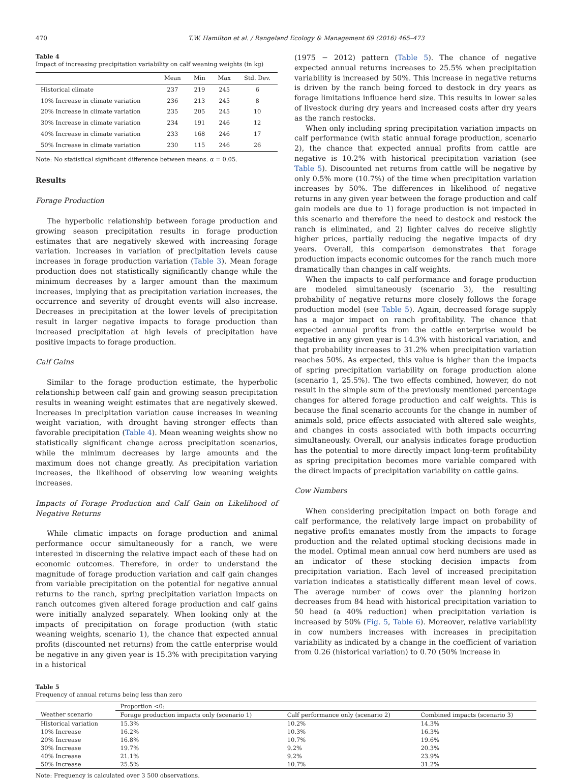470 T.W. Hamilton et al. / Rangeland Ecology & Management 69 (2016) 465–473
Table 4
Impact of increasing precipitation variability on calf weaning weights (in kg)
| | Mean | Min | Max | Std. Dev. |
| --- | --- | --- | --- | --- |
| Historical climate | 237 | 219 | 245 | 6 |
| 10% Increase in climate variation | 236 | 213 | 245 | 8 |
| 20% Increase in climate variation | 235 | 205 | 245 | 10 |
| 30% Increase in climate variation | 234 | 191 | 246 | 12 |
| 40% Increase in climate variation | 233 | 168 | 246 | 17 |
| 50% Increase in climate variation | 230 | 115 | 246 | 26 |
Note: No statistical significant difference between means. α = 0.05.
Results
Forage Production
The hyperbolic relationship between forage production and growing season precipitation results in forage production estimates that are negatively skewed with increasing forage variation. Increases in variation of precipitation levels cause increases in forage production variation (Table 3). Mean forage production does not statistically significantly change while the minimum decreases by a larger amount than the maximum increases, implying that as precipitation variation increases, the occurrence and severity of drought events will also increase. Decreases in precipitation at the lower levels of precipitation result in larger negative impacts to forage production than increased precipitation at high levels of precipitation have positive impacts to forage production.
Calf Gains
Similar to the forage production estimate, the hyperbolic relationship between calf gain and growing season precipitation results in weaning weight estimates that are negatively skewed. Increases in precipitation variation cause increases in weaning weight variation, with drought having stronger effects than favorable precipitation (Table 4). Mean weaning weights show no statistically significant change across precipitation scenarios, while the minimum decreases by large amounts and the maximum does not change greatly. As precipitation variation increases, the likelihood of observing low weaning weights increases.
Impacts of Forage Production and Calf Gain on Likelihood of Negative Returns
While climatic impacts on forage production and animal performance occur simultaneously for a ranch, we were interested in discerning the relative impact each of these had on economic outcomes. Therefore, in order to understand the magnitude of forage production variation and calf gain changes from variable precipitation on the potential for negative annual returns to the ranch, spring precipitation variation impacts on ranch outcomes given altered forage production and calf gains were initially analyzed separately. When looking only at the impacts of precipitation on forage production (with static weaning weights, scenario 1), the chance that expected annual profits (discounted net returns) from the cattle enterprise would be negative in any given year is 15.3% with precipitation varying in a historical
(1975 − 2012) pattern (Table 5). The chance of negative expected annual returns increases to 25.5% when precipitation variability is increased by 50%. This increase in negative returns is driven by the ranch being forced to destock in dry years as forage limitations influence herd size. This results in lower sales of livestock during dry years and increased costs after dry years as the ranch restocks.
When only including spring precipitation variation impacts on calf performance (with static annual forage production, scenario 2), the chance that expected annual profits from cattle are negative is 10.2% with historical precipitation variation (see Table 5). Discounted net returns from cattle will be negative by only 0.5% more (10.7%) of the time when precipitation variation increases by 50%. The differences in likelihood of negative returns in any given year between the forage production and calf gain models are due to 1) forage production is not impacted in this scenario and therefore the need to destock and restock the ranch is eliminated, and 2) lighter calves do receive slightly higher prices, partially reducing the negative impacts of dry years. Overall, this comparison demonstrates that forage production impacts economic outcomes for the ranch much more dramatically than changes in calf weights.
When the impacts to calf performance and forage production are modeled simultaneously (scenario 3), the resulting probability of negative returns more closely follows the forage production model (see Table 5). Again, decreased forage supply has a major impact on ranch profitability. The chance that expected annual profits from the cattle enterprise would be negative in any given year is 14.3% with historical variation, and that probability increases to 31.2% when precipitation variation reaches 50%. As expected, this value is higher than the impacts of spring precipitation variability on forage production alone (scenario 1, 25.5%). The two effects combined, however, do not result in the simple sum of the previously mentioned percentage changes for altered forage production and calf weights. This is because the final scenario accounts for the change in number of animals sold, price effects associated with altered sale weights, and changes in costs associated with both impacts occurring simultaneously. Overall, our analysis indicates forage production has the potential to more directly impact long-term profitability as spring precipitation becomes more variable compared with the direct impacts of precipitation variability on cattle gains.
Cow Numbers
When considering precipitation impact on both forage and calf performance, the relatively large impact on probability of negative profits emanates mostly from the impacts to forage production and the related optimal stocking decisions made in the model. Optimal mean annual cow herd numbers are used as an indicator of these stocking decision impacts from precipitation variation. Each level of increased precipitation variation indicates a statistically different mean level of cows. The average number of cows over the planning horizon decreases from 84 head with historical precipitation variation to 50 head (a 40% reduction) when precipitation variation is increased by 50% (Fig. 5, Table 6). Moreover, relative variability in cow numbers increases with increases in precipitation variability as indicated by a change in the coefficient of variation from 0.26 (historical variation) to 0.70 (50% increase in
Table 5
Frequency of annual returns being less than zero
| | Proportion <0: | | |
| Weather scenario | Forage production impacts only (scenario 1) | Calf performance only (scenario 2) | Combined impacts (scenario 3) |
| Historical variation | 15.3% | 10.2% | 14.3% |
| 10% Increase | 16.2% | 10.3% | 16.3% |
| 20% Increase | 16.8% | 10.7% | 19.6% |
| 30% Increase | 19.7% | 9.2% | 20.3% |
| 40% Increase | 21.1% | 9.2% | 23.9% |
| 50% Increase | 25.5% | 10.7% | 31.2% |
Note: Frequency is calculated over 3 500 observations.